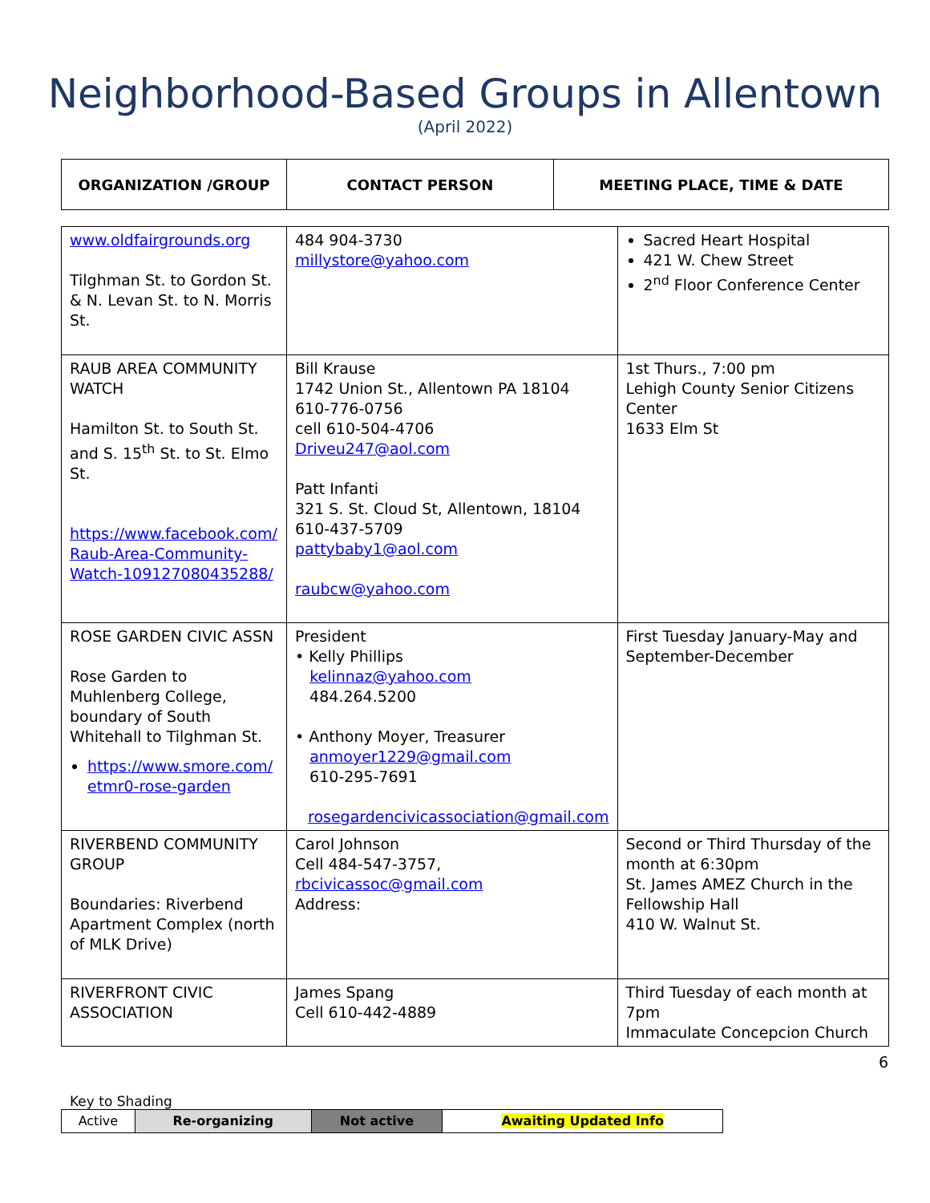Neighborhood-Based Groups in Allentown
(April 2022)
| ORGANIZATION /GROUP | CONTACT PERSON | MEETING PLACE, TIME & DATE |
| --- | --- | --- |
| www.oldfairgrounds.org Tilghman St. to Gordon St. & N. Levan St. to N. Morris St. | 484 904-3730 millystore@yahoo.com | Sacred Heart Hospital 421 W. Chew Street 2<sup>nd</sup> Floor Conference Center |
| RAUB AREA COMMUNITY WATCH Hamilton St. to South St. and S. 15<sup>th</sup> St. to St. Elmo St. https://www.facebook.com/ Raub-Area-Community-Watch-109127080435288/ | Bill Krause 1742 Union St., Allentown PA 18104 610-776-0756 cell 610-504-4706 Driveu247@aol.com Patt Infanti 321 S. St. Cloud St, Allentown, 18104 610-437-5709 pattybaby1@aol.com raubcw@yahoo.com | 1st Thurs., 7:00 pm Lehigh County Senior Citizens Center 1633 Elm St |
| ROSE GARDEN CIVIC ASSN Rose Garden to Muhlenberg College, boundary of South Whitehall to Tilghman St. https://www.smore.com/ etmr0-rose-garden | President • Kelly Phillips kelinnaz@yahoo.com 484.264.5200 • Anthony Moyer, Treasurer anmoyer1229@gmail.com 610-295-7691 rosegardencivicassociation@gmail.com | First Tuesday January-May and September-December |
| RIVERBEND COMMUNITY GROUP Boundaries: Riverbend Apartment Complex (north of MLK Drive) | Carol Johnson Cell 484-547-3757, rbcivicassoc@gmail.com Address: | Second or Third Thursday of the month at 6:30pm St. James AMEZ Church in the Fellowship Hall 410 W. Walnut St. |
| RIVERFRONT CIVIC ASSOCIATION | James Spang Cell 610-442-4889 | Third Tuesday of each month at 7pm Immaculate Concepcion Church |
6
Key to Shading
| Active | Re-organizing | Not active | Awaiting Updated Info |